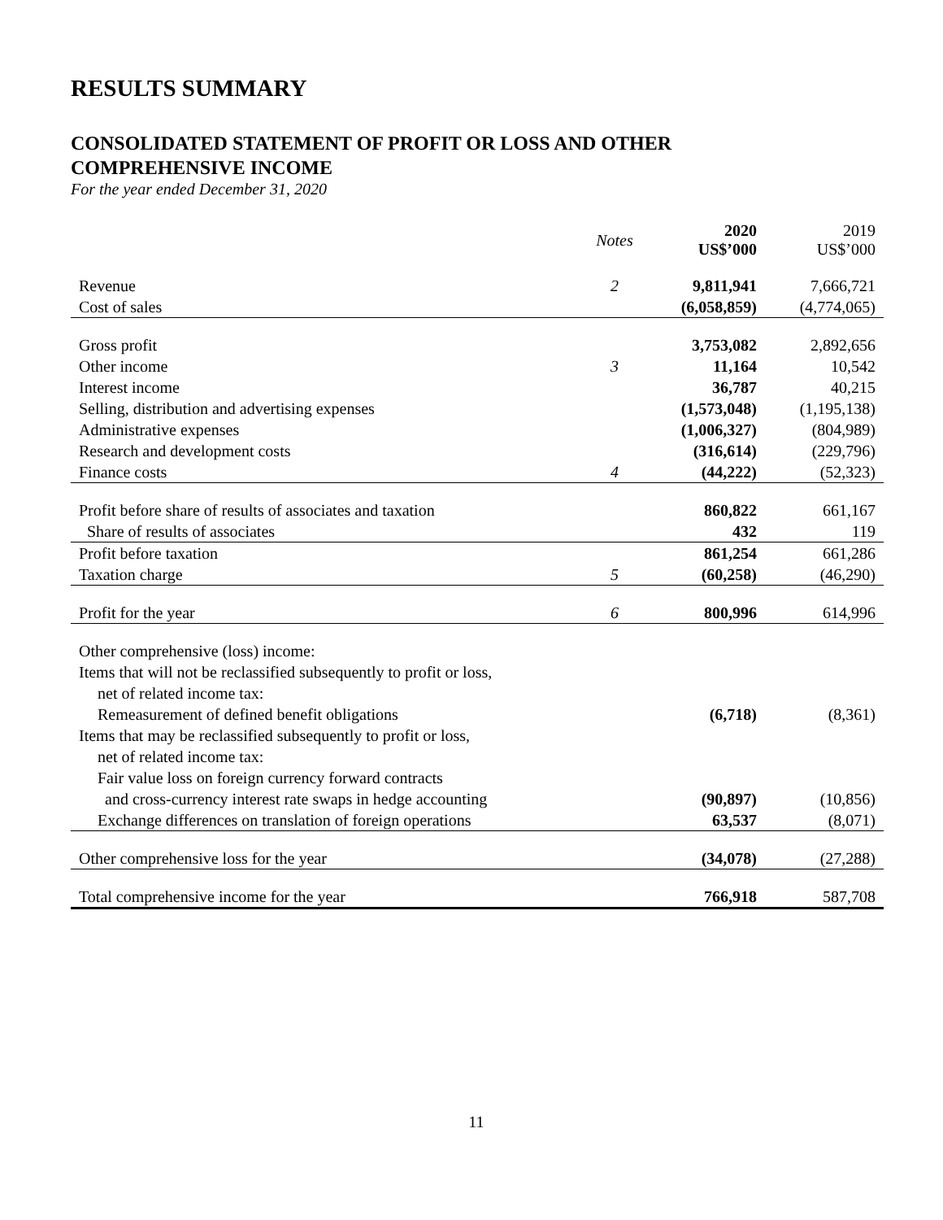RESULTS SUMMARY
CONSOLIDATED STATEMENT OF PROFIT OR LOSS AND OTHER
COMPREHENSIVE INCOME
For the year ended December 31, 2020
| | Notes | 2020 US$’000 | 2019 US$’000 |
| --- | --- | --- | --- |
| Revenue | 2 | 9,811,941 | 7,666,721 |
| Cost of sales | | (6,058,859) | (4,774,065) |
| Gross profit | | 3,753,082 | 2,892,656 |
| Other income | 3 | 11,164 | 10,542 |
| Interest income | | 36,787 | 40,215 |
| Selling, distribution and advertising expenses | | (1,573,048) | (1,195,138) |
| Administrative expenses | | (1,006,327) | (804,989) |
| Research and development costs | | (316,614) | (229,796) |
| Finance costs | 4 | (44,222) | (52,323) |
| Profit before share of results of associates and taxation | | 860,822 | 661,167 |
| Share of results of associates | | 432 | 119 |
| Profit before taxation | | 861,254 | 661,286 |
| Taxation charge | 5 | (60,258) | (46,290) |
| Profit for the year | 6 | 800,996 | 614,996 |
| Other comprehensive (loss) income: | | | |
| Items that will not be reclassified subsequently to profit or loss, | | | |
| net of related income tax: | | | |
| Remeasurement of defined benefit obligations | | (6,718) | (8,361) |
| Items that may be reclassified subsequently to profit or loss, | | | |
| net of related income tax: | | | |
| Fair value loss on foreign currency forward contracts | | | |
| and cross-currency interest rate swaps in hedge accounting | | (90,897) | (10,856) |
| Exchange differences on translation of foreign operations | | 63,537 | (8,071) |
| Other comprehensive loss for the year | | (34,078) | (27,288) |
| Total comprehensive income for the year | | 766,918 | 587,708 |
11